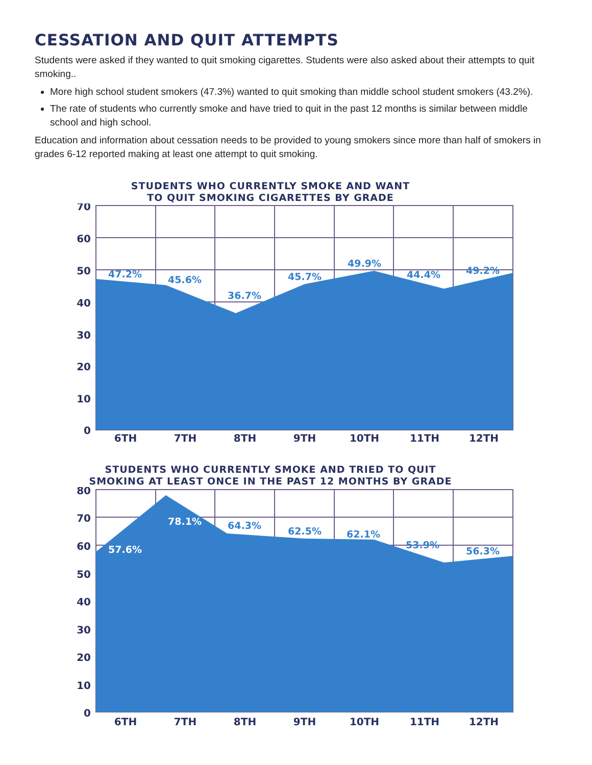CESSATION AND QUIT ATTEMPTS
Students were asked if they wanted to quit smoking cigarettes. Students were also asked about their attempts to quit smoking..
More high school student smokers (47.3%) wanted to quit smoking than middle school student smokers (43.2%).
The rate of students who currently smoke and have tried to quit in the past 12 months is similar between middle school and high school.
Education and information about cessation needs to be provided to young smokers since more than half of smokers in grades 6-12 reported making at least one attempt to quit smoking.
STUDENTS WHO CURRENTLY SMOKE AND WANT
TO QUIT SMOKING CIGARETTES BY GRADE
70
60
50
40
30
20
10
0
47.2%
45.6%
36.7%
45.7%
49.9%
44.4%
49.2%
6TH
7TH
8TH
9TH
10TH
11TH
12TH
STUDENTS WHO CURRENTLY SMOKE AND TRIED TO QUIT
SMOKING AT LEAST ONCE IN THE PAST 12 MONTHS BY GRADE
80
70
60
50
40
30
20
10
0
57.6%
78.1%
64.3%
62.5%
62.1%
53.9%
56.3%
6TH
7TH
8TH
9TH
10TH
11TH
12TH